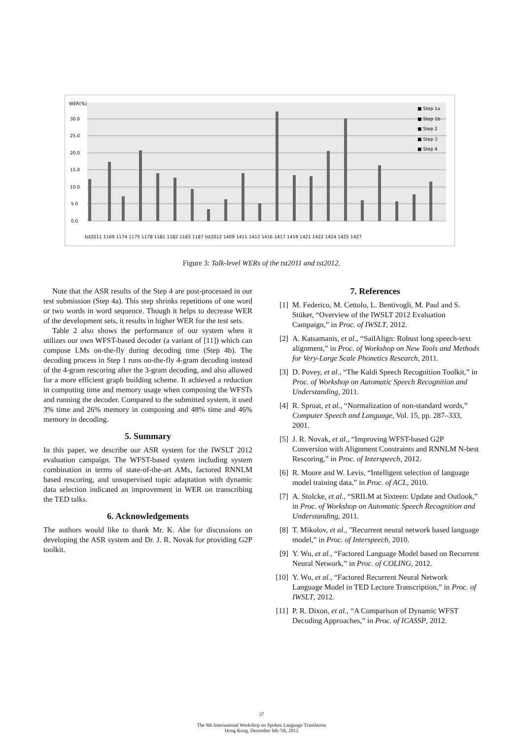WER(%)
30.0
25.0
20.0
15.0
10.0
5.0
0.0
■ Step 1a
■ Step 1b
■ Step 2
■ Step 3
■ Step 4
tst2011 1169 1174 1175 1178 1181 1182 1183 1187 tst2012 1409 1411 1413 1416 1417 1419 1421 1422 1424 1425 1427
Figure 3: Talk-level WERs of the tst2011 and tst2012.
Note that the ASR results of the Step 4 are post-processed in our test submission (Step 4a). This step shrinks repetitions of one word or two words in word sequence. Though it helps to decrease WER of the development sets, it results in higher WER for the test sets.
Table 2 also shows the performance of our system when it utilizes our own WFST-based decoder (a variant of [11]) which can compose LMs on-the-fly during decoding time (Step 4b). The decoding process in Step 1 runs on-the-fly 4-gram decoding instead of the 4-gram rescoring after the 3-gram decoding, and also allowed for a more efficient graph building scheme. It achieved a reduction in computing time and memory usage when composing the WFSTs and running the decoder. Compared to the submitted system, it used 3% time and 26% memory in composing and 48% time and 46% memory in decoding.
5. Summary
In this paper, we describe our ASR system for the IWSLT 2012 evaluation campaign. The WFST-based system including system combination in terms of state-of-the-art AMs, factored RNNLM based rescoring, and unsupervised topic adaptation with dynamic data selection indicated an improvement in WER on transcribing the TED talks.
6. Acknowledgements
The authors would like to thank Mr. K. Abe for discussions on developing the ASR system and Dr. J. R. Novak for providing G2P toolkit.
7. References
[1] M. Federico, M. Cettolo, L. Bentivogli, M. Paul and S. Stüker, “Overview of the IWSLT 2012 Evaluation Campaign,” in Proc. of IWSLT, 2012.
[2] A. Katsamanis, et al., “SailAlign: Robust long speech-text alignment,” in Proc. of Workshop on New Tools and Methods for Very-Large Scale Phonetics Research, 2011.
[3] D. Povey, et al., “The Kaldi Speech Recognition Toolkit,” in Proc. of Workshop on Automatic Speech Recognition and Understanding, 2011.
[4] R. Sproat, et al., “Normalization of non-standard words,” Computer Speech and Language, Vol. 15, pp. 287–333, 2001.
[5] J. R. Novak, et al., “Improving WFST-based G2P Conversion with Alignment Constraints and RNNLM N-best Rescoring,” in Proc. of Interspeech, 2012.
[6] R. Moore and W. Levis, “Intelligent selection of language model training data,” in Proc. of ACL, 2010.
[7] A. Stolcke, et al., “SRILM at Sixteen: Update and Outlook,” in Proc. of Workshop on Automatic Speech Recognition and Understanding, 2011.
[8] T. Mikolov, et al., "Recurrent neural network based language model,” in Proc. of Interspeech, 2010.
[9] Y. Wu, et al., “Factored Language Model based on Recurrent Neural Network,” in Proc. of COLING, 2012.
[10] Y. Wu, et al., “Factored Recurrent Neural Network Language Model in TED Lecture Transcription,” in Proc. of IWSLT, 2012.
[11] P. R. Dixon, et al., “A Comparison of Dynamic WFST Decoding Approaches,” in Proc. of ICASSP, 2012.
37
The 9th International Workshop on Spoken Language Translation
Hong Kong, December 6th-7th, 2012